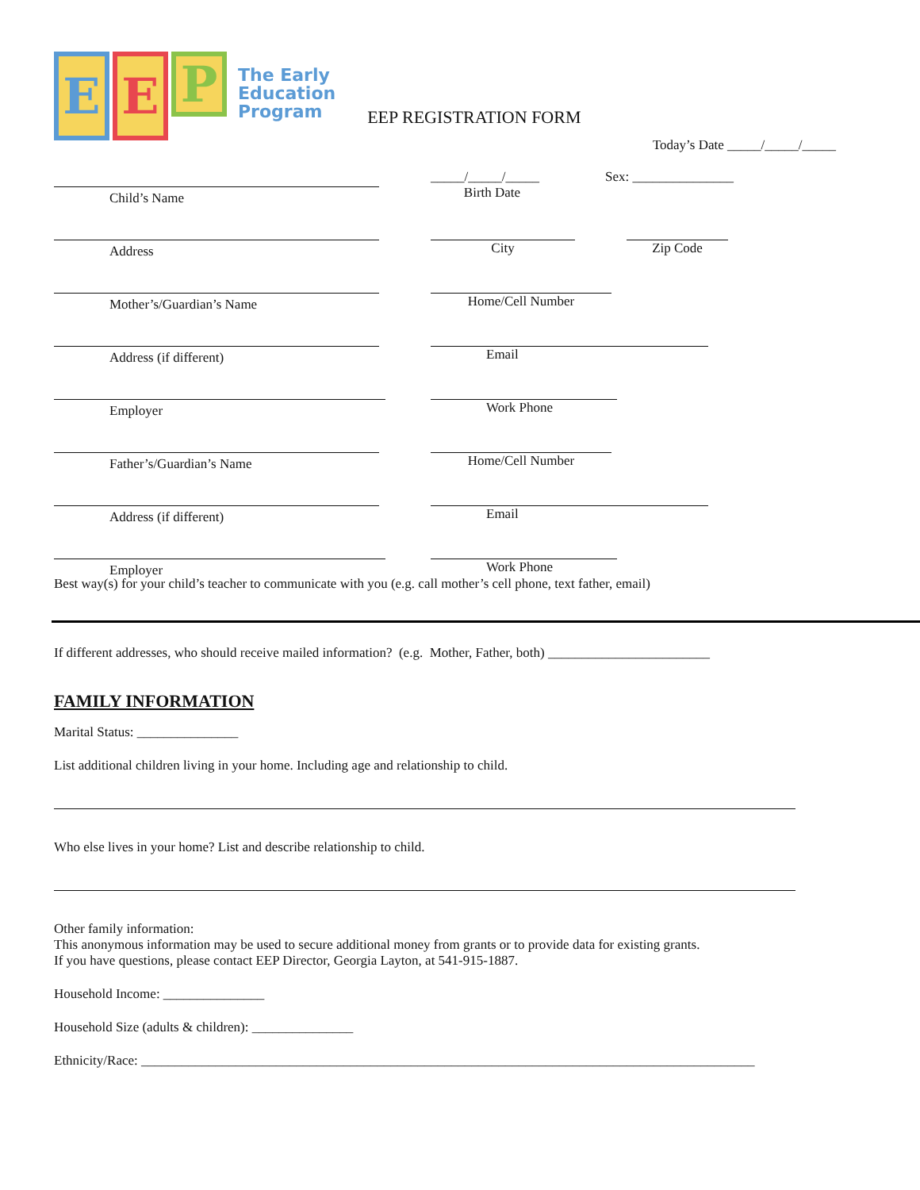E E
P
The Early
Education
Program
EEP REGISTRATION FORM
Today’s Date _____/_____/_____
Child’s Name
_____/_____/_____
Birth Date
Sex: _______________
Address
City Zip Code
Mother’s/Guardian’s Name
Home/Cell Number
Address (if different)
Email
Employer
Work Phone
Father’s/Guardian’s Name
Home/Cell Number
Address (if different)
Email
Employer
Work Phone
Best way(s) for your child’s teacher to communicate with you (e.g. call mother’s cell phone, text father, email)
If different addresses, who should receive mailed information? (e.g. Mother, Father, both) ________________________
FAMILY INFORMATION
Marital Status: _______________
List additional children living in your home. Including age and relationship to child.
Who else lives in your home? List and describe relationship to child.
Other family information:
This anonymous information may be used to secure additional money from grants or to provide data for existing grants.
If you have questions, please contact EEP Director, Georgia Layton, at 541-915-1887.
Household Income: _______________
Household Size (adults & children): _______________
Ethnicity/Race: ___________________________________________________________________________________________